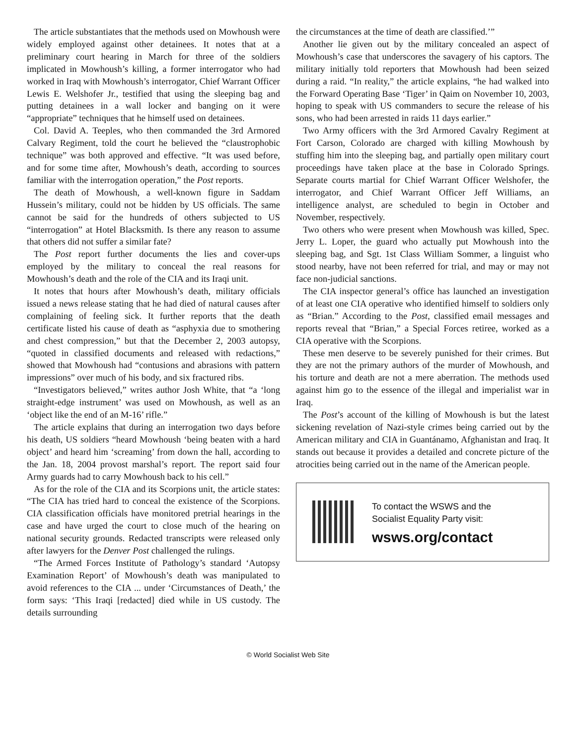The article substantiates that the methods used on Mowhoush were widely employed against other detainees. It notes that at a preliminary court hearing in March for three of the soldiers implicated in Mowhoush’s killing, a former interrogator who had worked in Iraq with Mowhoush’s interrogator, Chief Warrant Officer Lewis E. Welshofer Jr., testified that using the sleeping bag and putting detainees in a wall locker and banging on it were “appropriate” techniques that he himself used on detainees.
Col. David A. Teeples, who then commanded the 3rd Armored Calvary Regiment, told the court he believed the “claustrophobic technique” was both approved and effective. “It was used before, and for some time after, Mowhoush’s death, according to sources familiar with the interrogation operation,” the Post reports.
The death of Mowhoush, a well-known figure in Saddam Hussein’s military, could not be hidden by US officials. The same cannot be said for the hundreds of others subjected to US “interrogation” at Hotel Blacksmith. Is there any reason to assume that others did not suffer a similar fate?
The Post report further documents the lies and cover-ups employed by the military to conceal the real reasons for Mowhoush’s death and the role of the CIA and its Iraqi unit.
It notes that hours after Mowhoush’s death, military officials issued a news release stating that he had died of natural causes after complaining of feeling sick. It further reports that the death certificate listed his cause of death as “asphyxia due to smothering and chest compression,” but that the December 2, 2003 autopsy, “quoted in classified documents and released with redactions,” showed that Mowhoush had “contusions and abrasions with pattern impressions” over much of his body, and six fractured ribs.
“Investigators believed,” writes author Josh White, that “a ‘long straight-edge instrument’ was used on Mowhoush, as well as an ‘object like the end of an M-16’ rifle.”
The article explains that during an interrogation two days before his death, US soldiers “heard Mowhoush ‘being beaten with a hard object’ and heard him ‘screaming’ from down the hall, according to the Jan. 18, 2004 provost marshal’s report. The report said four Army guards had to carry Mowhoush back to his cell.”
As for the role of the CIA and its Scorpions unit, the article states: “The CIA has tried hard to conceal the existence of the Scorpions. CIA classification officials have monitored pretrial hearings in the case and have urged the court to close much of the hearing on national security grounds. Redacted transcripts were released only after lawyers for the Denver Post challenged the rulings.
“The Armed Forces Institute of Pathology’s standard ‘Autopsy Examination Report’ of Mowhoush’s death was manipulated to avoid references to the CIA ... under ‘Circumstances of Death,’ the form says: ‘This Iraqi [redacted] died while in US custody. The details surrounding
the circumstances at the time of death are classified.’”
Another lie given out by the military concealed an aspect of Mowhoush’s case that underscores the savagery of his captors. The military initially told reporters that Mowhoush had been seized during a raid. “In reality,” the article explains, “he had walked into the Forward Operating Base ‘Tiger’ in Qaim on November 10, 2003, hoping to speak with US commanders to secure the release of his sons, who had been arrested in raids 11 days earlier.”
Two Army officers with the 3rd Armored Cavalry Regiment at Fort Carson, Colorado are charged with killing Mowhoush by stuffing him into the sleeping bag, and partially open military court proceedings have taken place at the base in Colorado Springs. Separate courts martial for Chief Warrant Officer Welshofer, the interrogator, and Chief Warrant Officer Jeff Williams, an intelligence analyst, are scheduled to begin in October and November, respectively.
Two others who were present when Mowhoush was killed, Spec. Jerry L. Loper, the guard who actually put Mowhoush into the sleeping bag, and Sgt. 1st Class William Sommer, a linguist who stood nearby, have not been referred for trial, and may or may not face non-judicial sanctions.
The CIA inspector general’s office has launched an investigation of at least one CIA operative who identified himself to soldiers only as “Brian.” According to the Post, classified email messages and reports reveal that “Brian,” a Special Forces retiree, worked as a CIA operative with the Scorpions.
These men deserve to be severely punished for their crimes. But they are not the primary authors of the murder of Mowhoush, and his torture and death are not a mere aberration. The methods used against him go to the essence of the illegal and imperialist war in Iraq.
The Post’s account of the killing of Mowhoush is but the latest sickening revelation of Nazi-style crimes being carried out by the American military and CIA in Guantánamo, Afghanistan and Iraq. It stands out because it provides a detailed and concrete picture of the atrocities being carried out in the name of the American people.
To contact the WSWS and the
Socialist Equality Party visit:
wsws.org/contact
© World Socialist Web Site